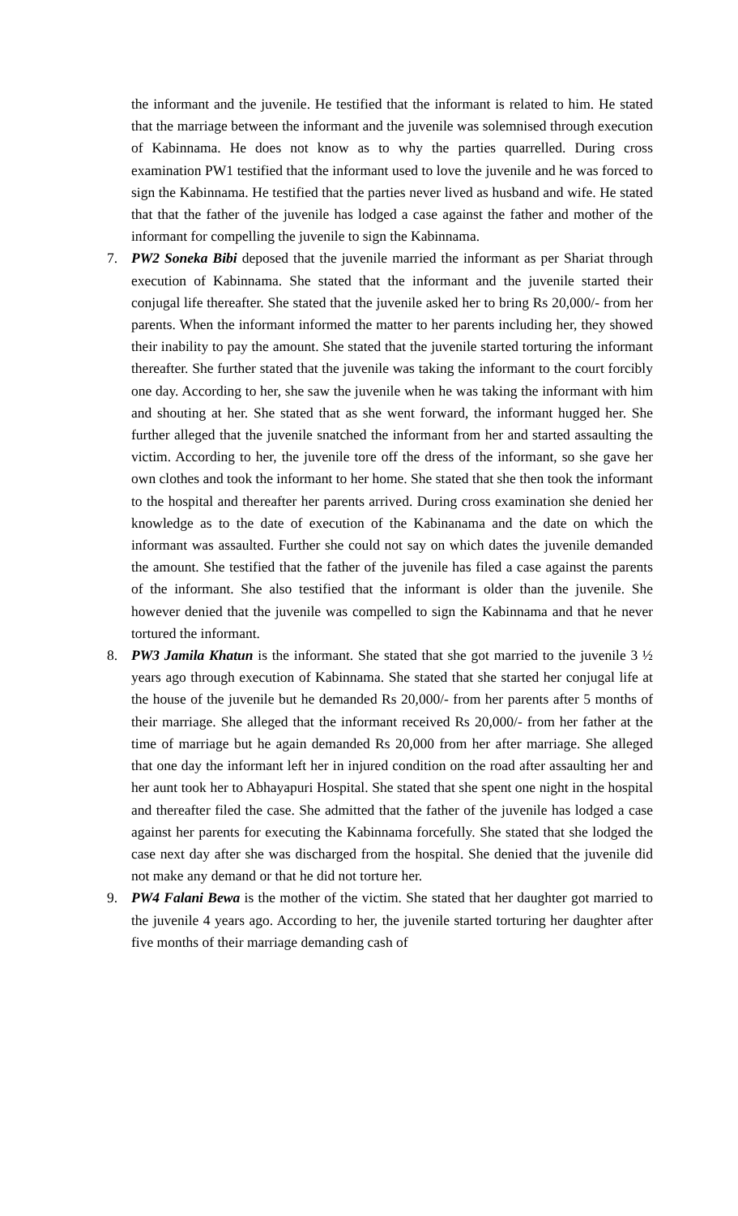the informant and the juvenile. He testified that the informant is related to him. He stated that the marriage between the informant and the juvenile was solemnised through execution of Kabinnama. He does not know as to why the parties quarrelled. During cross examination PW1 testified that the informant used to love the juvenile and he was forced to sign the Kabinnama. He testified that the parties never lived as husband and wife. He stated that that the father of the juvenile has lodged a case against the father and mother of the informant for compelling the juvenile to sign the Kabinnama.
7. PW2 Soneka Bibi deposed that the juvenile married the informant as per Shariat through execution of Kabinnama. She stated that the informant and the juvenile started their conjugal life thereafter. She stated that the juvenile asked her to bring Rs 20,000/- from her parents. When the informant informed the matter to her parents including her, they showed their inability to pay the amount. She stated that the juvenile started torturing the informant thereafter. She further stated that the juvenile was taking the informant to the court forcibly one day. According to her, she saw the juvenile when he was taking the informant with him and shouting at her. She stated that as she went forward, the informant hugged her. She further alleged that the juvenile snatched the informant from her and started assaulting the victim. According to her, the juvenile tore off the dress of the informant, so she gave her own clothes and took the informant to her home. She stated that she then took the informant to the hospital and thereafter her parents arrived. During cross examination she denied her knowledge as to the date of execution of the Kabinanama and the date on which the informant was assaulted. Further she could not say on which dates the juvenile demanded the amount. She testified that the father of the juvenile has filed a case against the parents of the informant. She also testified that the informant is older than the juvenile. She however denied that the juvenile was compelled to sign the Kabinnama and that he never tortured the informant.
8. PW3 Jamila Khatun is the informant. She stated that she got married to the juvenile 3 ½ years ago through execution of Kabinnama. She stated that she started her conjugal life at the house of the juvenile but he demanded Rs 20,000/- from her parents after 5 months of their marriage. She alleged that the informant received Rs 20,000/- from her father at the time of marriage but he again demanded Rs 20,000 from her after marriage. She alleged that one day the informant left her in injured condition on the road after assaulting her and her aunt took her to Abhayapuri Hospital. She stated that she spent one night in the hospital and thereafter filed the case. She admitted that the father of the juvenile has lodged a case against her parents for executing the Kabinnama forcefully. She stated that she lodged the case next day after she was discharged from the hospital. She denied that the juvenile did not make any demand or that he did not torture her.
9. PW4 Falani Bewa is the mother of the victim. She stated that her daughter got married to the juvenile 4 years ago. According to her, the juvenile started torturing her daughter after five months of their marriage demanding cash of